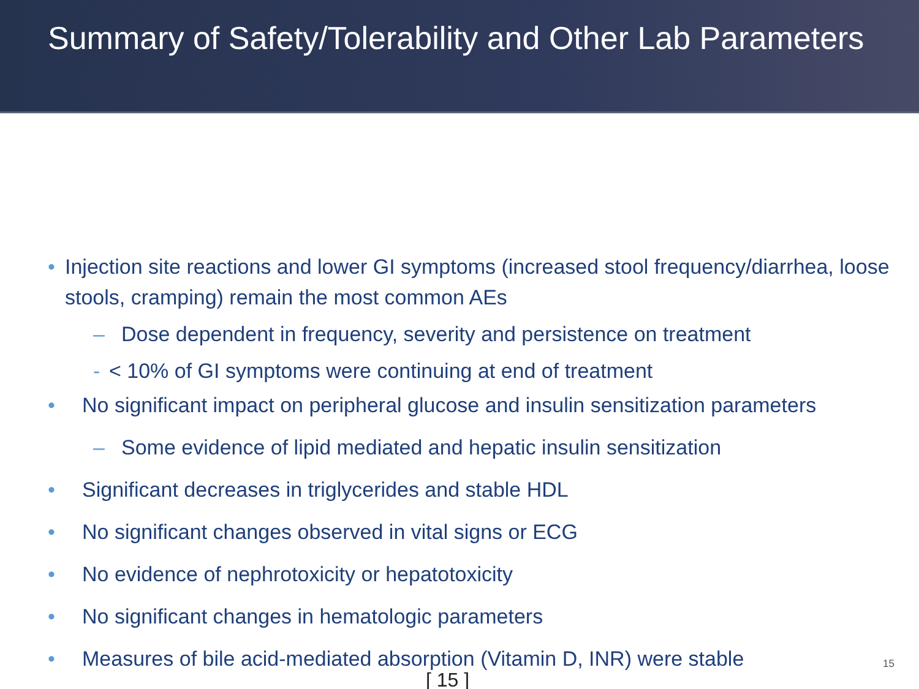Summary of Safety/Tolerability and Other Lab Parameters
• Injection site reactions and lower GI symptoms (increased stool frequency/diarrhea, loose stools, cramping) remain the most common AEs
– Dose dependent in frequency, severity and persistence on treatment
- < 10% of GI symptoms were continuing at end of treatment
• No significant impact on peripheral glucose and insulin sensitization parameters
– Some evidence of lipid mediated and hepatic insulin sensitization
• Significant decreases in triglycerides and stable HDL
• No significant changes observed in vital signs or ECG
• No evidence of nephrotoxicity or hepatotoxicity
• No significant changes in hematologic parameters
• Measures of bile acid-mediated absorption (Vitamin D, INR) were stable
15
[ 15 ]